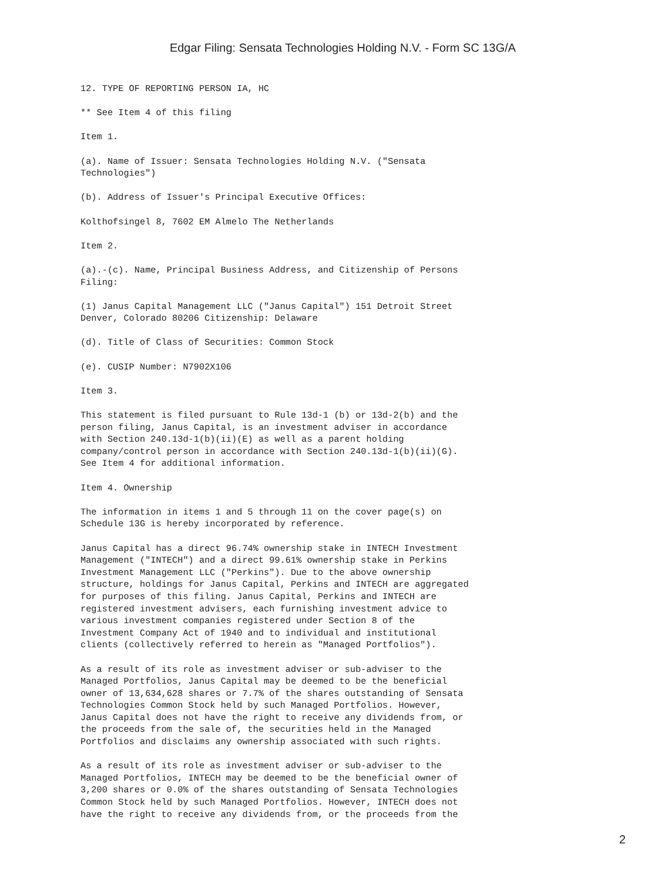Edgar Filing: Sensata Technologies Holding N.V. - Form SC 13G/A
12. TYPE OF REPORTING PERSON IA, HC
** See Item 4 of this filing
Item 1.
(a). Name of Issuer: Sensata Technologies Holding N.V. ("Sensata Technologies")
(b). Address of Issuer's Principal Executive Offices:
Kolthofsingel 8, 7602 EM Almelo The Netherlands
Item 2.
(a).-(c). Name, Principal Business Address, and Citizenship of Persons Filing:
(1) Janus Capital Management LLC ("Janus Capital") 151 Detroit Street Denver, Colorado 80206 Citizenship: Delaware
(d). Title of Class of Securities: Common Stock
(e). CUSIP Number: N7902X106
Item 3.
This statement is filed pursuant to Rule 13d-1 (b) or 13d-2(b) and the person filing, Janus Capital, is an investment adviser in accordance with Section 240.13d-1(b)(ii)(E) as well as a parent holding company/control person in accordance with Section 240.13d-1(b)(ii)(G). See Item 4 for additional information.
Item 4. Ownership
The information in items 1 and 5 through 11 on the cover page(s) on Schedule 13G is hereby incorporated by reference.
Janus Capital has a direct 96.74% ownership stake in INTECH Investment Management ("INTECH") and a direct 99.61% ownership stake in Perkins Investment Management LLC ("Perkins"). Due to the above ownership structure, holdings for Janus Capital, Perkins and INTECH are aggregated for purposes of this filing. Janus Capital, Perkins and INTECH are registered investment advisers, each furnishing investment advice to various investment companies registered under Section 8 of the Investment Company Act of 1940 and to individual and institutional clients (collectively referred to herein as "Managed Portfolios").
As a result of its role as investment adviser or sub-adviser to the Managed Portfolios, Janus Capital may be deemed to be the beneficial owner of 13,634,628 shares or 7.7% of the shares outstanding of Sensata Technologies Common Stock held by such Managed Portfolios. However, Janus Capital does not have the right to receive any dividends from, or the proceeds from the sale of, the securities held in the Managed Portfolios and disclaims any ownership associated with such rights.
As a result of its role as investment adviser or sub-adviser to the Managed Portfolios, INTECH may be deemed to be the beneficial owner of 3,200 shares or 0.0% of the shares outstanding of Sensata Technologies Common Stock held by such Managed Portfolios. However, INTECH does not have the right to receive any dividends from, or the proceeds from the
2